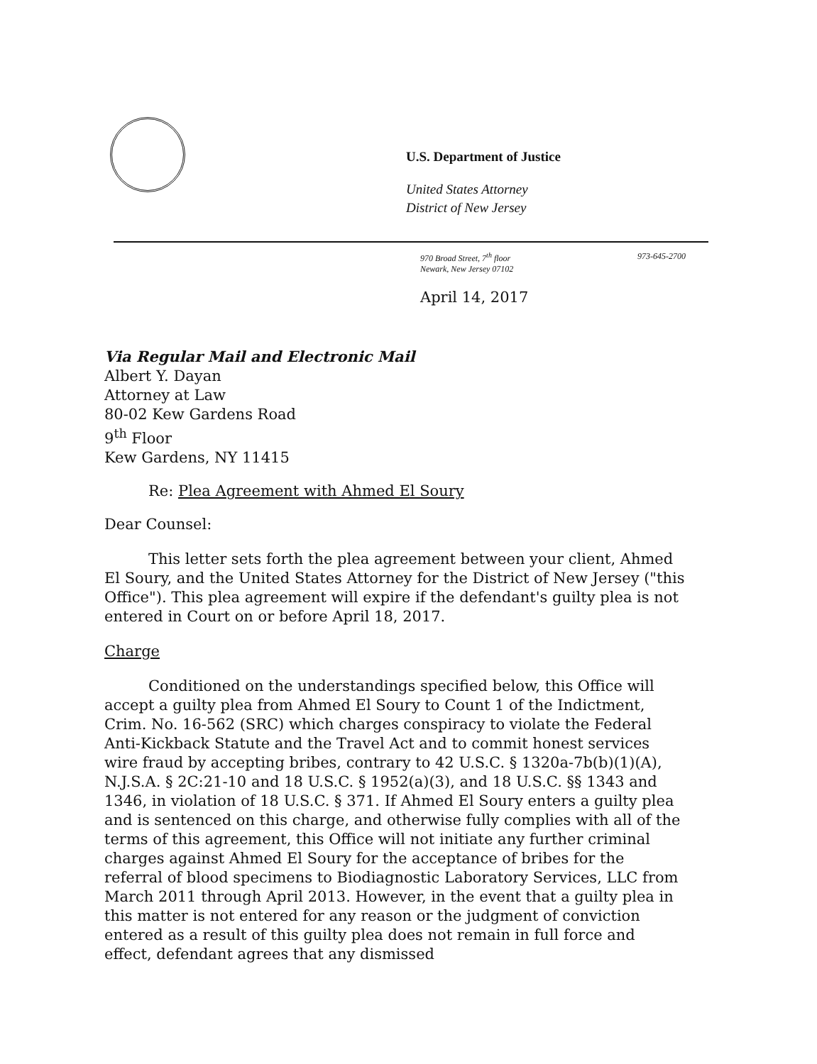U.S. Department of Justice
United States Attorney
District of New Jersey
970 Broad Street, 7<sup>th</sup> floor
Newark, New Jersey 07102
973-645-2700
April 14, 2017
Via Regular Mail and Electronic Mail
Albert Y. Dayan
Attorney at Law
80-02 Kew Gardens Road
9<sup>th</sup> Floor
Kew Gardens, NY 11415
Re: Plea Agreement with Ahmed El Soury
Dear Counsel:
This letter sets forth the plea agreement between your client, Ahmed El Soury, and the United States Attorney for the District of New Jersey ("this Office"). This plea agreement will expire if the defendant's guilty plea is not entered in Court on or before April 18, 2017.
Charge
Conditioned on the understandings specified below, this Office will accept a guilty plea from Ahmed El Soury to Count 1 of the Indictment, Crim. No. 16-562 (SRC) which charges conspiracy to violate the Federal Anti-Kickback Statute and the Travel Act and to commit honest services wire fraud by accepting bribes, contrary to 42 U.S.C. § 1320a-7b(b)(1)(A), N.J.S.A. § 2C:21-10 and 18 U.S.C. § 1952(a)(3), and 18 U.S.C. §§ 1343 and 1346, in violation of 18 U.S.C. § 371. If Ahmed El Soury enters a guilty plea and is sentenced on this charge, and otherwise fully complies with all of the terms of this agreement, this Office will not initiate any further criminal charges against Ahmed El Soury for the acceptance of bribes for the referral of blood specimens to Biodiagnostic Laboratory Services, LLC from March 2011 through April 2013. However, in the event that a guilty plea in this matter is not entered for any reason or the judgment of conviction entered as a result of this guilty plea does not remain in full force and effect, defendant agrees that any dismissed